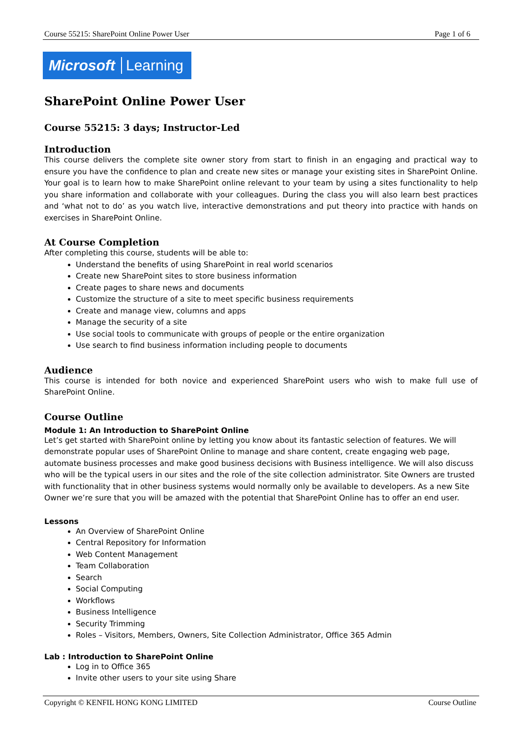Course 55215: SharePoint Online Power User Page 1 of 6
Microsoft Learning
SharePoint Online Power User
Course 55215: 3 days; Instructor-Led
Introduction
This course delivers the complete site owner story from start to finish in an engaging and practical way to ensure you have the confidence to plan and create new sites or manage your existing sites in SharePoint Online. Your goal is to learn how to make SharePoint online relevant to your team by using a sites functionality to help you share information and collaborate with your colleagues. During the class you will also learn best practices and ‘what not to do’ as you watch live, interactive demonstrations and put theory into practice with hands on exercises in SharePoint Online.
At Course Completion
After completing this course, students will be able to:
Understand the benefits of using SharePoint in real world scenarios
Create new SharePoint sites to store business information
Create pages to share news and documents
Customize the structure of a site to meet specific business requirements
Create and manage view, columns and apps
Manage the security of a site
Use social tools to communicate with groups of people or the entire organization
Use search to find business information including people to documents
Audience
This course is intended for both novice and experienced SharePoint users who wish to make full use of SharePoint Online.
Course Outline
Module 1: An Introduction to SharePoint Online
Let’s get started with SharePoint online by letting you know about its fantastic selection of features. We will demonstrate popular uses of SharePoint Online to manage and share content, create engaging web page, automate business processes and make good business decisions with Business intelligence. We will also discuss who will be the typical users in our sites and the role of the site collection administrator. Site Owners are trusted with functionality that in other business systems would normally only be available to developers. As a new Site Owner we’re sure that you will be amazed with the potential that SharePoint Online has to offer an end user.
Lessons
An Overview of SharePoint Online
Central Repository for Information
Web Content Management
Team Collaboration
Search
Social Computing
Workflows
Business Intelligence
Security Trimming
Roles – Visitors, Members, Owners, Site Collection Administrator, Office 365 Admin
Lab : Introduction to SharePoint Online
Log in to Office 365
Invite other users to your site using Share
Copyright © KENFIL HONG KONG LIMITED Course Outline